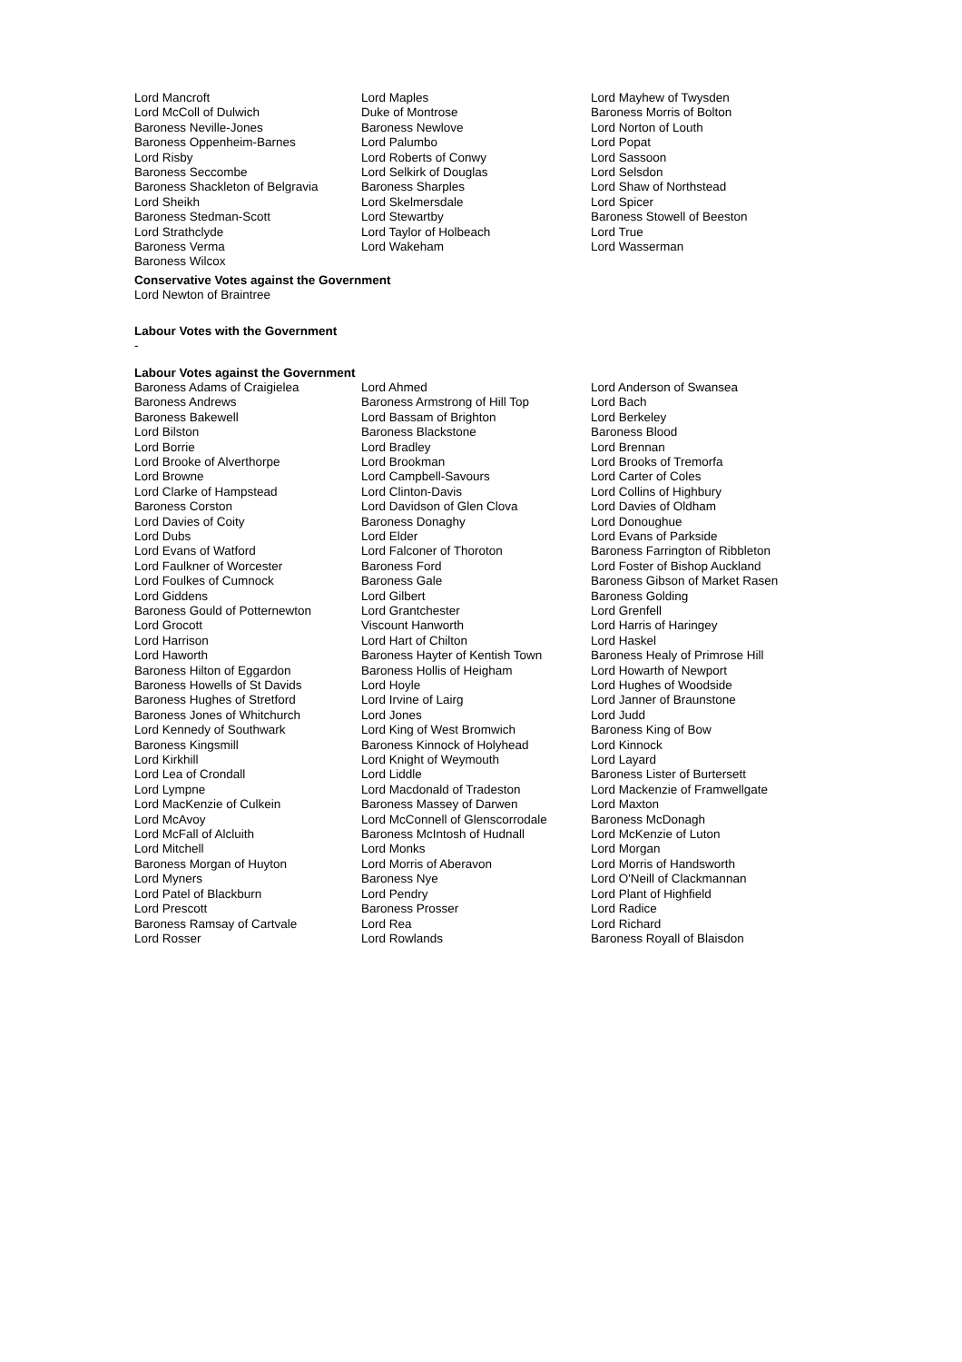| Lord Mancroft | Lord Maples | Lord Mayhew of Twysden |
| Lord McColl of Dulwich | Duke of Montrose | Baroness Morris of Bolton |
| Baroness Neville-Jones | Baroness Newlove | Lord Norton of Louth |
| Baroness Oppenheim-Barnes | Lord Palumbo | Lord Popat |
| Lord Risby | Lord Roberts of Conwy | Lord Sassoon |
| Baroness Seccombe | Lord Selkirk of Douglas | Lord Selsdon |
| Baroness Shackleton of Belgravia | Baroness Sharples | Lord Shaw of Northstead |
| Lord Sheikh | Lord Skelmersdale | Lord Spicer |
| Baroness Stedman-Scott | Lord Stewartby | Baroness Stowell of Beeston |
| Lord Strathclyde | Lord Taylor of Holbeach | Lord True |
| Baroness Verma | Lord Wakeham | Lord Wasserman |
| Baroness Wilcox | | |
Conservative Votes against the Government
Lord Newton of Braintree
Labour Votes with the Government
-
Labour Votes against the Government
| Baroness Adams of Craigielea | Lord Ahmed | Lord Anderson of Swansea |
| Baroness Andrews | Baroness Armstrong of Hill Top | Lord Bach |
| Baroness Bakewell | Lord Bassam of Brighton | Lord Berkeley |
| Lord Bilston | Baroness Blackstone | Baroness Blood |
| Lord Borrie | Lord Bradley | Lord Brennan |
| Lord Brooke of Alverthorpe | Lord Brookman | Lord Brooks of Tremorfa |
| Lord Browne | Lord Campbell-Savours | Lord Carter of Coles |
| Lord Clarke of Hampstead | Lord Clinton-Davis | Lord Collins of Highbury |
| Baroness Corston | Lord Davidson of Glen Clova | Lord Davies of Oldham |
| Lord Davies of Coity | Baroness Donaghy | Lord Donoughue |
| Lord Dubs | Lord Elder | Lord Evans of Parkside |
| Lord Evans of Watford | Lord Falconer of Thoroton | Baroness Farrington of Ribbleton |
| Lord Faulkner of Worcester | Baroness Ford | Lord Foster of Bishop Auckland |
| Lord Foulkes of Cumnock | Baroness Gale | Baroness Gibson of Market Rasen |
| Lord Giddens | Lord Gilbert | Baroness Golding |
| Baroness Gould of Potternewton | Lord Grantchester | Lord Grenfell |
| Lord Grocott | Viscount Hanworth | Lord Harris of Haringey |
| Lord Harrison | Lord Hart of Chilton | Lord Haskel |
| Lord Haworth | Baroness Hayter of Kentish Town | Baroness Healy of Primrose Hill |
| Baroness Hilton of Eggardon | Baroness Hollis of Heigham | Lord Howarth of Newport |
| Baroness Howells of St Davids | Lord Hoyle | Lord Hughes of Woodside |
| Baroness Hughes of Stretford | Lord Irvine of Lairg | Lord Janner of Braunstone |
| Baroness Jones of Whitchurch | Lord Jones | Lord Judd |
| Lord Kennedy of Southwark | Lord King of West Bromwich | Baroness King of Bow |
| Baroness Kingsmill | Baroness Kinnock of Holyhead | Lord Kinnock |
| Lord Kirkhill | Lord Knight of Weymouth | Lord Layard |
| Lord Lea of Crondall | Lord Liddle | Baroness Lister of Burtersett |
| Lord Lympne | Lord Macdonald of Tradeston | Lord Mackenzie of Framwellgate |
| Lord MacKenzie of Culkein | Baroness Massey of Darwen | Lord Maxton |
| Lord McAvoy | Lord McConnell of Glenscorrodale | Baroness McDonagh |
| Lord McFall of Alcluith | Baroness McIntosh of Hudnall | Lord McKenzie of Luton |
| Lord Mitchell | Lord Monks | Lord Morgan |
| Baroness Morgan of Huyton | Lord Morris of Aberavon | Lord Morris of Handsworth |
| Lord Myners | Baroness Nye | Lord O'Neill of Clackmannan |
| Lord Patel of Blackburn | Lord Pendry | Lord Plant of Highfield |
| Lord Prescott | Baroness Prosser | Lord Radice |
| Baroness Ramsay of Cartvale | Lord Rea | Lord Richard |
| Lord Rosser | Lord Rowlands | Baroness Royall of Blaisdon |